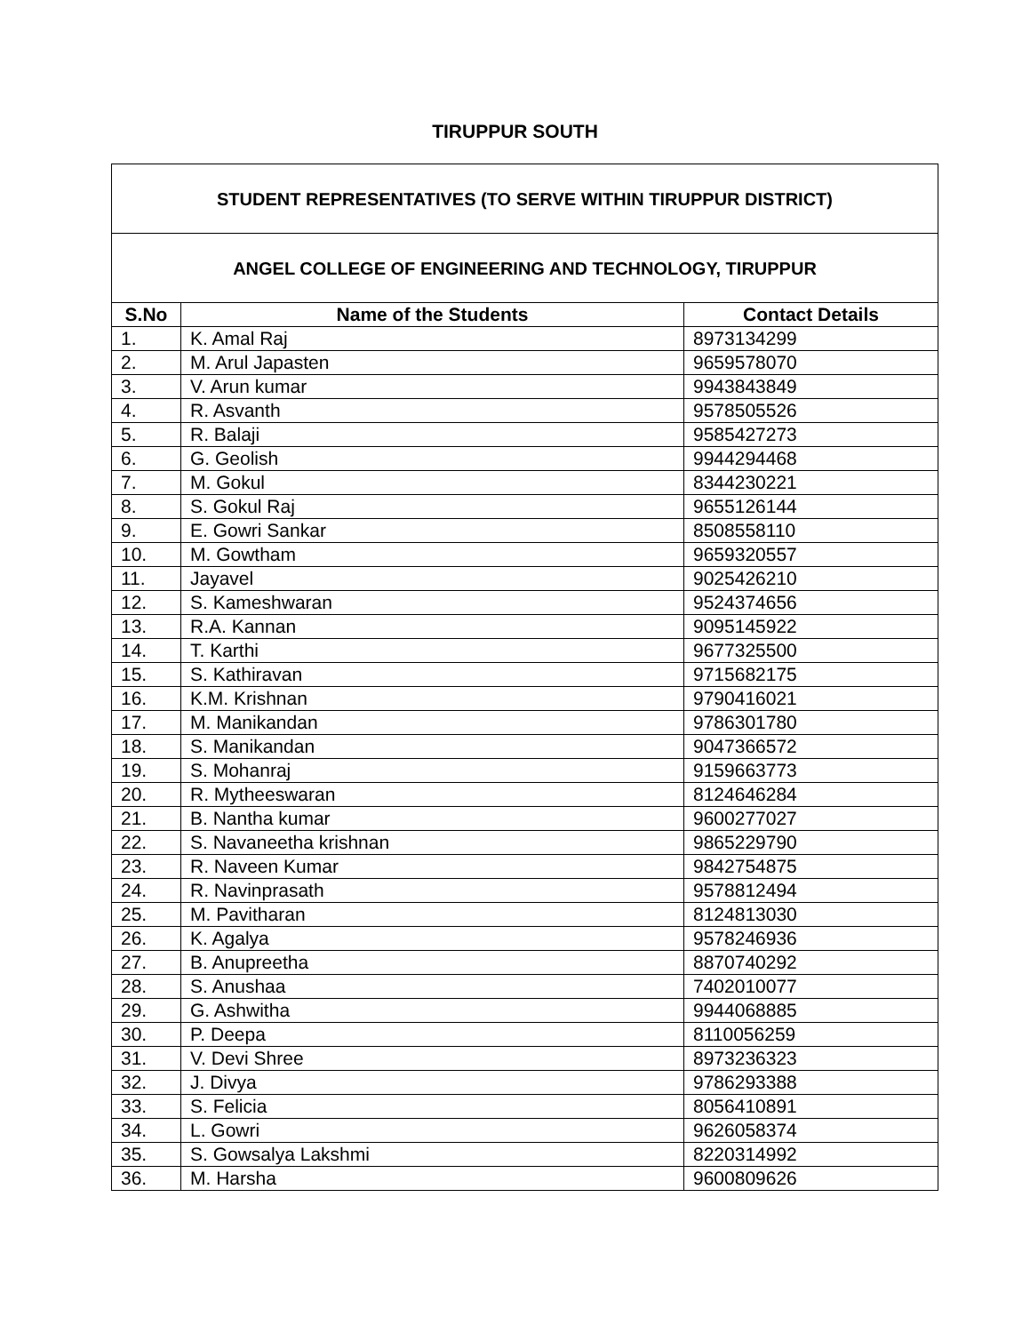TIRUPPUR SOUTH
| STUDENT REPRESENTATIVES (TO SERVE WITHIN TIRUPPUR DISTRICT) | | |
| ANGEL COLLEGE OF ENGINEERING AND TECHNOLOGY, TIRUPPUR | | |
| S.No | Name of the Students | Contact Details |
| 1. | K. Amal Raj | 8973134299 |
| 2. | M. Arul Japasten | 9659578070 |
| 3. | V. Arun kumar | 9943843849 |
| 4. | R. Asvanth | 9578505526 |
| 5. | R. Balaji | 9585427273 |
| 6. | G. Geolish | 9944294468 |
| 7. | M. Gokul | 8344230221 |
| 8. | S. Gokul Raj | 9655126144 |
| 9. | E. Gowri Sankar | 8508558110 |
| 10. | M. Gowtham | 9659320557 |
| 11. | Jayavel | 9025426210 |
| 12. | S. Kameshwaran | 9524374656 |
| 13. | R.A. Kannan | 9095145922 |
| 14. | T. Karthi | 9677325500 |
| 15. | S. Kathiravan | 9715682175 |
| 16. | K.M. Krishnan | 9790416021 |
| 17. | M. Manikandan | 9786301780 |
| 18. | S. Manikandan | 9047366572 |
| 19. | S. Mohanraj | 9159663773 |
| 20. | R. Mytheeswaran | 8124646284 |
| 21. | B. Nantha kumar | 9600277027 |
| 22. | S. Navaneetha krishnan | 9865229790 |
| 23. | R. Naveen Kumar | 9842754875 |
| 24. | R. Navinprasath | 9578812494 |
| 25. | M. Pavitharan | 8124813030 |
| 26. | K. Agalya | 9578246936 |
| 27. | B. Anupreetha | 8870740292 |
| 28. | S. Anushaa | 7402010077 |
| 29. | G. Ashwitha | 9944068885 |
| 30. | P. Deepa | 8110056259 |
| 31. | V. Devi Shree | 8973236323 |
| 32. | J. Divya | 9786293388 |
| 33. | S. Felicia | 8056410891 |
| 34. | L. Gowri | 9626058374 |
| 35. | S. Gowsalya Lakshmi | 8220314992 |
| 36. | M. Harsha | 9600809626 |